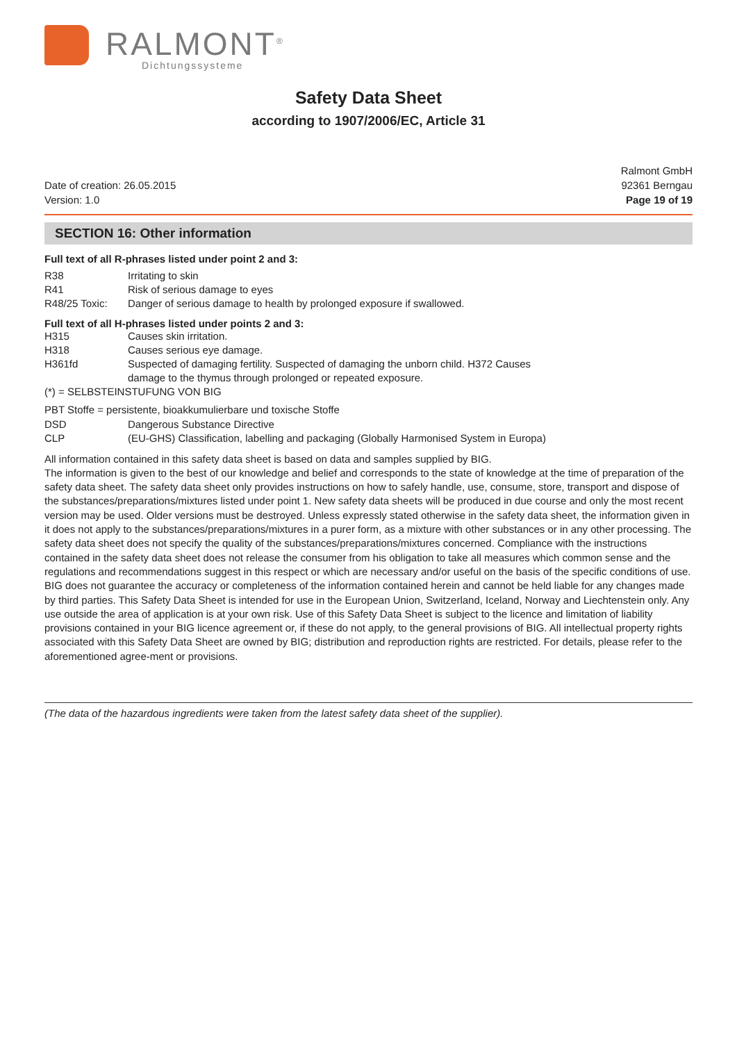RALMONT<sup>®</sup>
Dichtungssysteme
Safety Data Sheet
according to 1907/2006/EC, Article 31
Date of creation: 26.05.2015
Version: 1.0
Ralmont GmbH
92361 Berngau
Page 19 of 19
SECTION 16: Other information
Full text of all R-phrases listed under point 2 and 3:
R38 Irritating to skin
R41 Risk of serious damage to eyes
R48/25 Toxic: Danger of serious damage to health by prolonged exposure if swallowed.
Full text of all H-phrases listed under points 2 and 3:
H315 Causes skin irritation.
H318 Causes serious eye damage.
H361fd Suspected of damaging fertility. Suspected of damaging the unborn child. H372 Causes
damage to the thymus through prolonged or repeated exposure.
(*) = SELBSTEINSTUFUNG VON BIG
PBT Stoffe = persistente, bioakkumulierbare und toxische Stoffe
DSD Dangerous Substance Directive
CLP (EU-GHS) Classification, labelling and packaging (Globally Harmonised System in Europa)
All information contained in this safety data sheet is based on data and samples supplied by BIG.
The information is given to the best of our knowledge and belief and corresponds to the state of knowledge at the time of preparation of the safety data sheet. The safety data sheet only provides instructions on how to safely handle, use, consume, store, transport and dispose of the substances/preparations/mixtures listed under point 1. New safety data sheets will be produced in due course and only the most recent version may be used. Older versions must be destroyed. Unless expressly stated otherwise in the safety data sheet, the information given in it does not apply to the substances/preparations/mixtures in a purer form, as a mixture with other substances or in any other processing. The safety data sheet does not specify the quality of the substances/preparations/mixtures concerned. Compliance with the instructions contained in the safety data sheet does not release the consumer from his obligation to take all measures which common sense and the regulations and recommendations suggest in this respect or which are necessary and/or useful on the basis of the specific conditions of use. BIG does not guarantee the accuracy or completeness of the information contained herein and cannot be held liable for any changes made by third parties. This Safety Data Sheet is intended for use in the European Union, Switzerland, Iceland, Norway and Liechtenstein only. Any use outside the area of application is at your own risk. Use of this Safety Data Sheet is subject to the licence and limitation of liability provisions contained in your BIG licence agreement or, if these do not apply, to the general provisions of BIG. All intellectual property rights associated with this Safety Data Sheet are owned by BIG; distribution and reproduction rights are restricted. For details, please refer to the aforementioned agree-ment or provisions.
(The data of the hazardous ingredients were taken from the latest safety data sheet of the supplier).